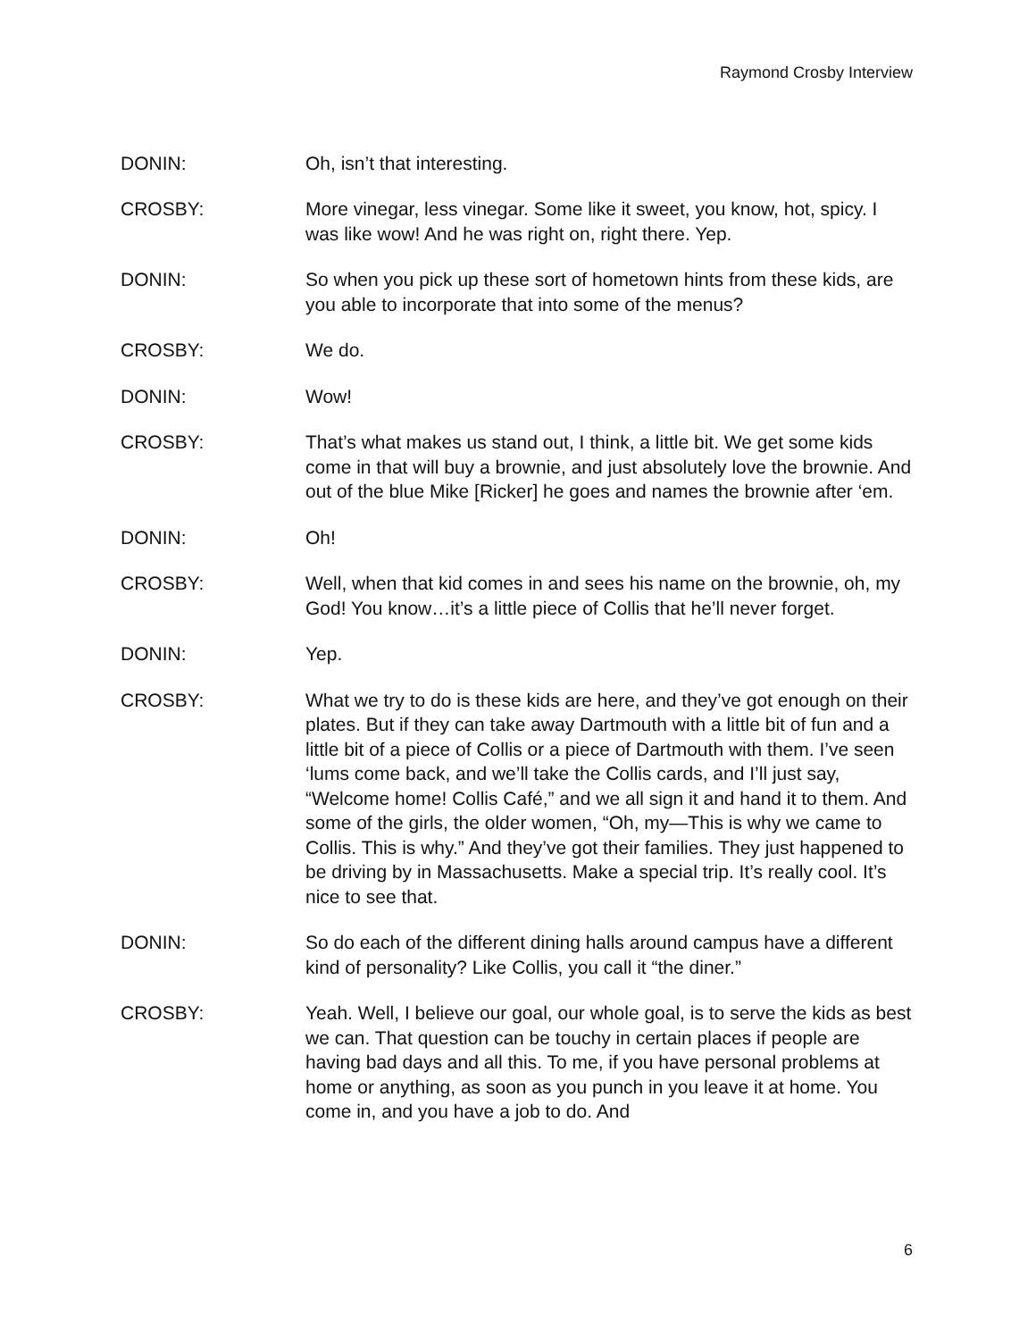Raymond Crosby Interview
DONIN: Oh, isn’t that interesting.
CROSBY: More vinegar, less vinegar. Some like it sweet, you know, hot, spicy. I was like wow! And he was right on, right there. Yep.
DONIN: So when you pick up these sort of hometown hints from these kids, are you able to incorporate that into some of the menus?
CROSBY: We do.
DONIN: Wow!
CROSBY: That’s what makes us stand out, I think, a little bit. We get some kids come in that will buy a brownie, and just absolutely love the brownie. And out of the blue Mike [Ricker] he goes and names the brownie after ‘em.
DONIN: Oh!
CROSBY: Well, when that kid comes in and sees his name on the brownie, oh, my God! You know…it’s a little piece of Collis that he’ll never forget.
DONIN: Yep.
CROSBY: What we try to do is these kids are here, and they’ve got enough on their plates. But if they can take away Dartmouth with a little bit of fun and a little bit of a piece of Collis or a piece of Dartmouth with them. I’ve seen ‘lums come back, and we’ll take the Collis cards, and I’ll just say, “Welcome home! Collis Café,” and we all sign it and hand it to them. And some of the girls, the older women, “Oh, my—This is why we came to Collis. This is why.” And they’ve got their families. They just happened to be driving by in Massachusetts. Make a special trip. It’s really cool. It’s nice to see that.
DONIN: So do each of the different dining halls around campus have a different kind of personality? Like Collis, you call it “the diner.”
CROSBY: Yeah. Well, I believe our goal, our whole goal, is to serve the kids as best we can. That question can be touchy in certain places if people are having bad days and all this. To me, if you have personal problems at home or anything, as soon as you punch in you leave it at home. You come in, and you have a job to do. And
6